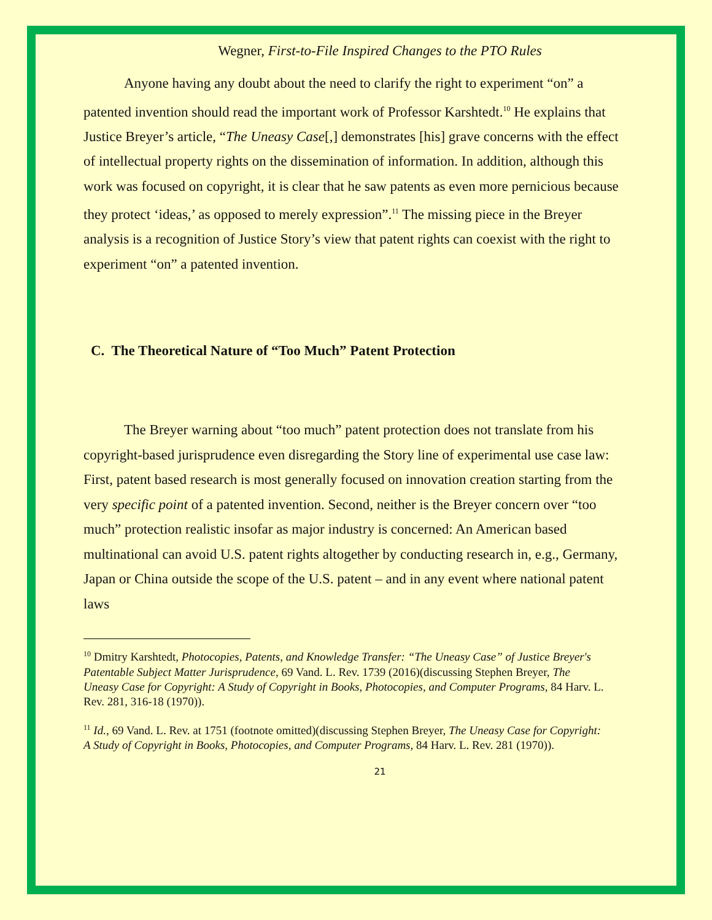Wegner, First-to-File Inspired Changes to the PTO Rules
Anyone having any doubt about the need to clarify the right to experiment “on” a patented invention should read the important work of Professor Karshtedt.<sup>10</sup> He explains that Justice Breyer’s article, “The Uneasy Case[,] demonstrates [his] grave concerns with the effect of intellectual property rights on the dissemination of information. In addition, although this work was focused on copyright, it is clear that he saw patents as even more pernicious because they protect ‘ideas,’ as opposed to merely expression”.<sup>11</sup> The missing piece in the Breyer analysis is a recognition of Justice Story’s view that patent rights can coexist with the right to experiment “on” a patented invention.
C. The Theoretical Nature of “Too Much” Patent Protection
The Breyer warning about “too much” patent protection does not translate from his copyright-based jurisprudence even disregarding the Story line of experimental use case law: First, patent based research is most generally focused on innovation creation starting from the very specific point of a patented invention. Second, neither is the Breyer concern over “too much” protection realistic insofar as major industry is concerned: An American based multinational can avoid U.S. patent rights altogether by conducting research in, e.g., Germany, Japan or China outside the scope of the U.S. patent – and in any event where national patent laws
<sup>10</sup> Dmitry Karshtedt, Photocopies, Patents, and Knowledge Transfer: “The Uneasy Case” of Justice Breyer's Patentable Subject Matter Jurisprudence, 69 Vand. L. Rev. 1739 (2016)(discussing Stephen Breyer, The Uneasy Case for Copyright: A Study of Copyright in Books, Photocopies, and Computer Programs, 84 Harv. L. Rev. 281, 316-18 (1970)).
<sup>11</sup> Id., 69 Vand. L. Rev. at 1751 (footnote omitted)(discussing Stephen Breyer, The Uneasy Case for Copyright: A Study of Copyright in Books, Photocopies, and Computer Programs, 84 Harv. L. Rev. 281 (1970)).
21